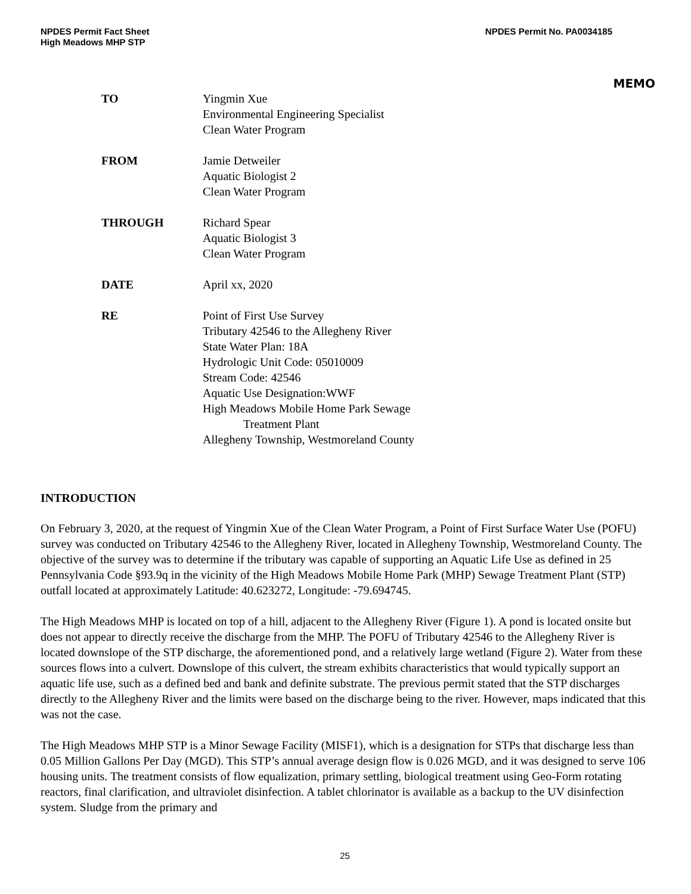NPDES Permit Fact Sheet
High Meadows MHP STP
NPDES Permit No. PA0034185
MEMO
| TO | Yingmin Xue Environmental Engineering Specialist Clean Water Program |
| FROM | Jamie Detweiler Aquatic Biologist 2 Clean Water Program |
| THROUGH | Richard Spear Aquatic Biologist 3 Clean Water Program |
| DATE | April xx, 2020 |
| RE | Point of First Use Survey Tributary 42546 to the Allegheny River State Water Plan: 18A Hydrologic Unit Code: 05010009 Stream Code: 42546 Aquatic Use Designation:WWF High Meadows Mobile Home Park Sewage Treatment Plant Allegheny Township, Westmoreland County |
INTRODUCTION
On February 3, 2020, at the request of Yingmin Xue of the Clean Water Program, a Point of First Surface Water Use (POFU) survey was conducted on Tributary 42546 to the Allegheny River, located in Allegheny Township, Westmoreland County. The objective of the survey was to determine if the tributary was capable of supporting an Aquatic Life Use as defined in 25 Pennsylvania Code §93.9q in the vicinity of the High Meadows Mobile Home Park (MHP) Sewage Treatment Plant (STP) outfall located at approximately Latitude: 40.623272, Longitude: -79.694745.
The High Meadows MHP is located on top of a hill, adjacent to the Allegheny River (Figure 1). A pond is located onsite but does not appear to directly receive the discharge from the MHP. The POFU of Tributary 42546 to the Allegheny River is located downslope of the STP discharge, the aforementioned pond, and a relatively large wetland (Figure 2). Water from these sources flows into a culvert. Downslope of this culvert, the stream exhibits characteristics that would typically support an aquatic life use, such as a defined bed and bank and definite substrate. The previous permit stated that the STP discharges directly to the Allegheny River and the limits were based on the discharge being to the river. However, maps indicated that this was not the case.
The High Meadows MHP STP is a Minor Sewage Facility (MISF1), which is a designation for STPs that discharge less than 0.05 Million Gallons Per Day (MGD). This STP’s annual average design flow is 0.026 MGD, and it was designed to serve 106 housing units. The treatment consists of flow equalization, primary settling, biological treatment using Geo-Form rotating reactors, final clarification, and ultraviolet disinfection. A tablet chlorinator is available as a backup to the UV disinfection system. Sludge from the primary and
25